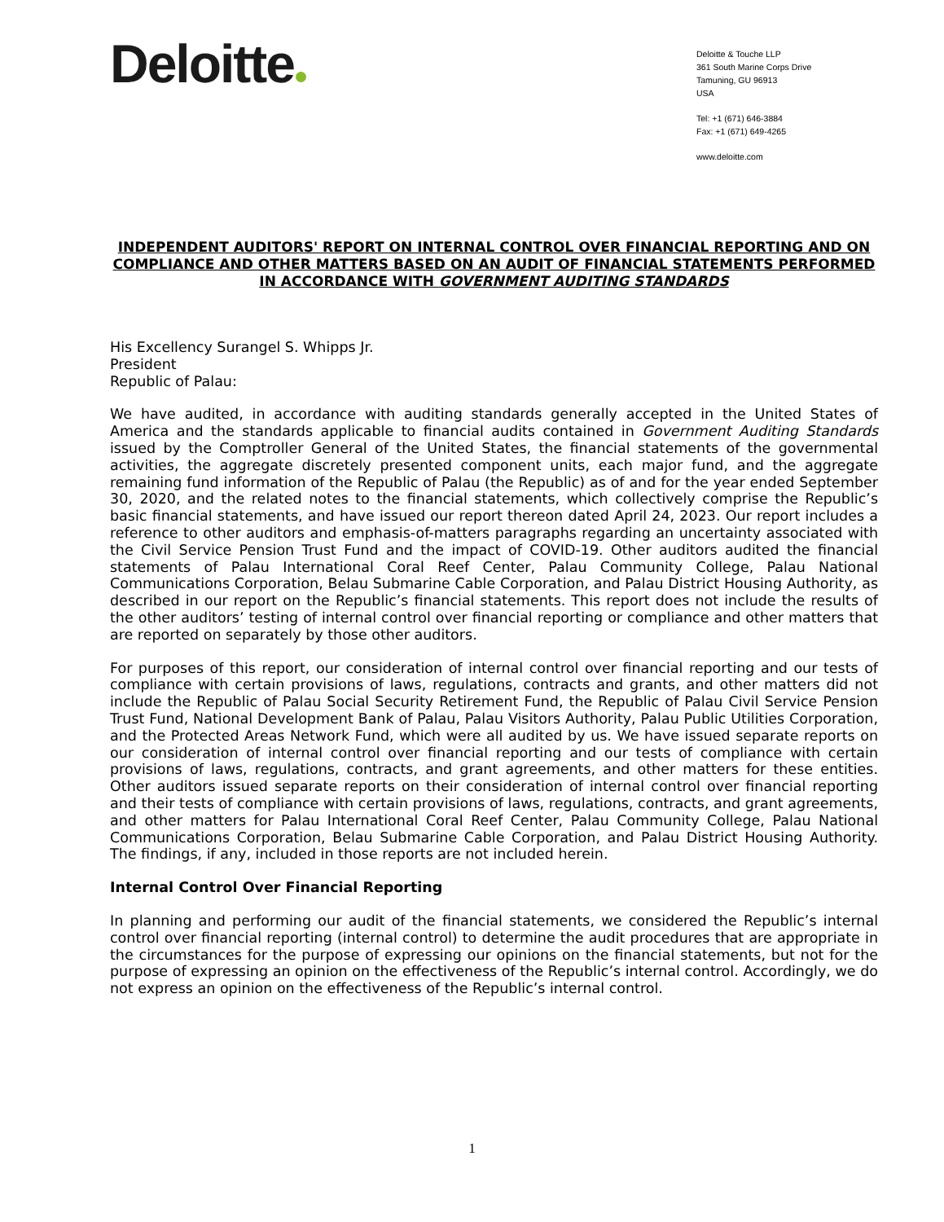Deloitte
Deloitte & Touche LLP
361 South Marine Corps Drive
Tamuning, GU 96913
USA
Tel: +1 (671) 646-3884
Fax: +1 (671) 649-4265
www.deloitte.com
INDEPENDENT AUDITORS' REPORT ON INTERNAL CONTROL OVER FINANCIAL REPORTING AND ON COMPLIANCE AND OTHER MATTERS BASED ON AN AUDIT OF FINANCIAL STATEMENTS PERFORMED IN ACCORDANCE WITH GOVERNMENT AUDITING STANDARDS
His Excellency Surangel S. Whipps Jr.
President
Republic of Palau:
We have audited, in accordance with auditing standards generally accepted in the United States of America and the standards applicable to financial audits contained in Government Auditing Standards issued by the Comptroller General of the United States, the financial statements of the governmental activities, the aggregate discretely presented component units, each major fund, and the aggregate remaining fund information of the Republic of Palau (the Republic) as of and for the year ended September 30, 2020, and the related notes to the financial statements, which collectively comprise the Republic’s basic financial statements, and have issued our report thereon dated April 24, 2023. Our report includes a reference to other auditors and emphasis-of-matters paragraphs regarding an uncertainty associated with the Civil Service Pension Trust Fund and the impact of COVID-19. Other auditors audited the financial statements of Palau International Coral Reef Center, Palau Community College, Palau National Communications Corporation, Belau Submarine Cable Corporation, and Palau District Housing Authority, as described in our report on the Republic’s financial statements. This report does not include the results of the other auditors’ testing of internal control over financial reporting or compliance and other matters that are reported on separately by those other auditors.
For purposes of this report, our consideration of internal control over financial reporting and our tests of compliance with certain provisions of laws, regulations, contracts and grants, and other matters did not include the Republic of Palau Social Security Retirement Fund, the Republic of Palau Civil Service Pension Trust Fund, National Development Bank of Palau, Palau Visitors Authority, Palau Public Utilities Corporation, and the Protected Areas Network Fund, which were all audited by us. We have issued separate reports on our consideration of internal control over financial reporting and our tests of compliance with certain provisions of laws, regulations, contracts, and grant agreements, and other matters for these entities. Other auditors issued separate reports on their consideration of internal control over financial reporting and their tests of compliance with certain provisions of laws, regulations, contracts, and grant agreements, and other matters for Palau International Coral Reef Center, Palau Community College, Palau National Communications Corporation, Belau Submarine Cable Corporation, and Palau District Housing Authority. The findings, if any, included in those reports are not included herein.
Internal Control Over Financial Reporting
In planning and performing our audit of the financial statements, we considered the Republic’s internal control over financial reporting (internal control) to determine the audit procedures that are appropriate in the circumstances for the purpose of expressing our opinions on the financial statements, but not for the purpose of expressing an opinion on the effectiveness of the Republic’s internal control. Accordingly, we do not express an opinion on the effectiveness of the Republic’s internal control.
1